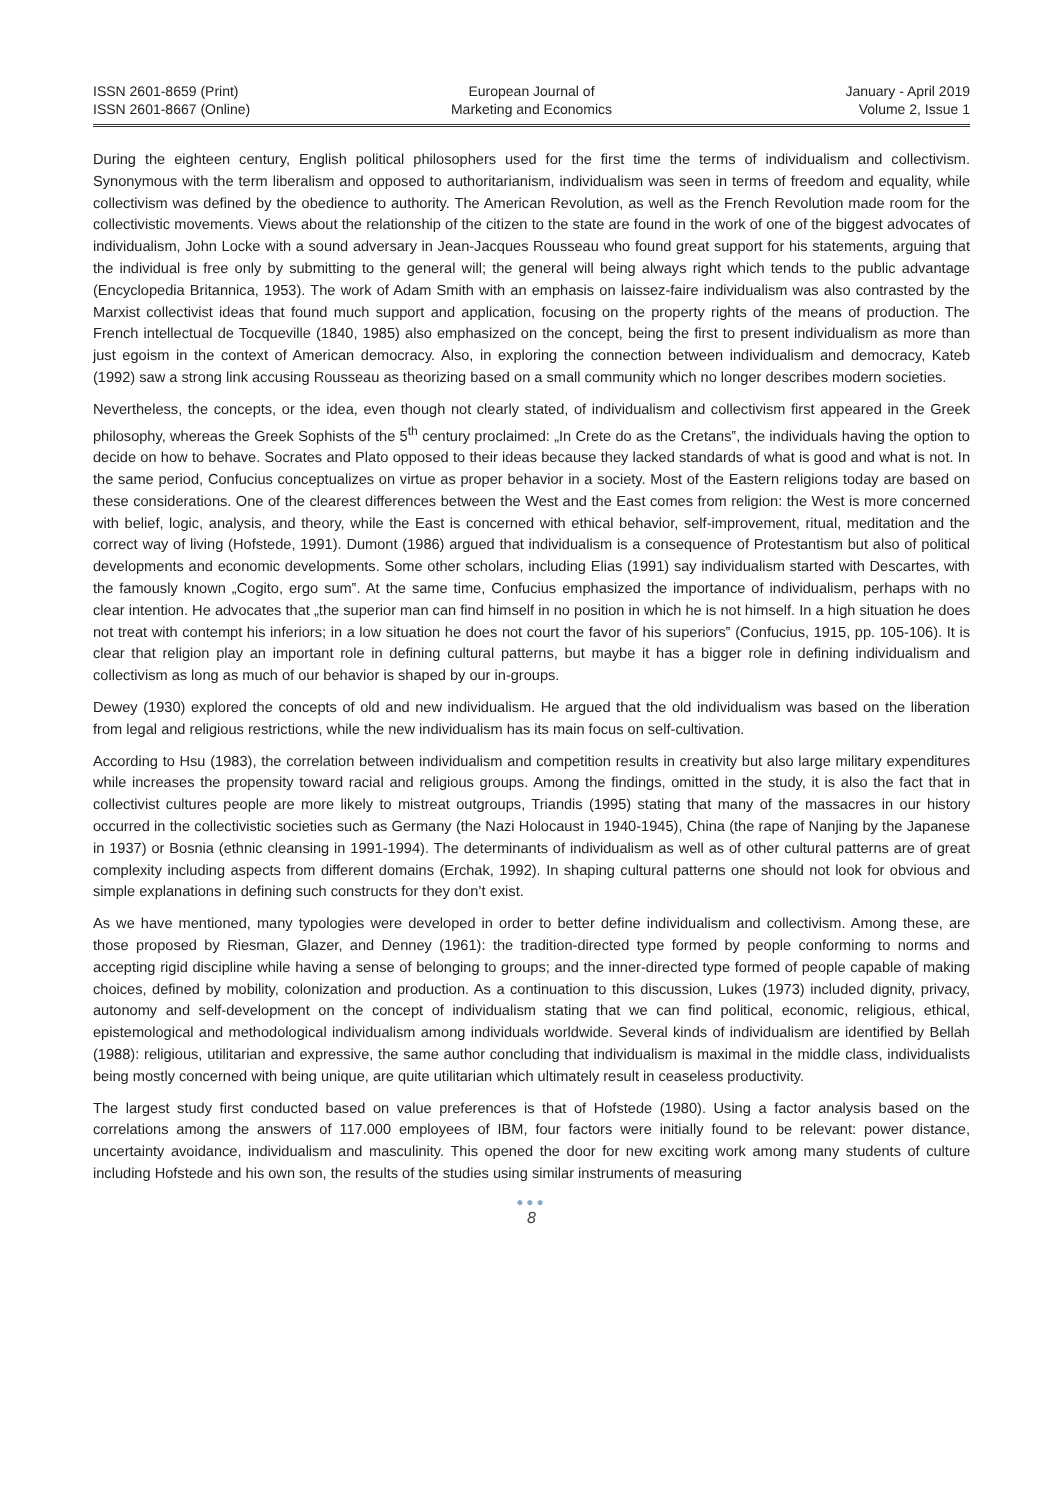ISSN 2601-8659 (Print)
ISSN 2601-8667 (Online)
European Journal of
Marketing and Economics
January - April 2019
Volume 2, Issue 1
During the eighteen century, English political philosophers used for the first time the terms of individualism and collectivism. Synonymous with the term liberalism and opposed to authoritarianism, individualism was seen in terms of freedom and equality, while collectivism was defined by the obedience to authority. The American Revolution, as well as the French Revolution made room for the collectivistic movements. Views about the relationship of the citizen to the state are found in the work of one of the biggest advocates of individualism, John Locke with a sound adversary in Jean-Jacques Rousseau who found great support for his statements, arguing that the individual is free only by submitting to the general will; the general will being always right which tends to the public advantage (Encyclopedia Britannica, 1953). The work of Adam Smith with an emphasis on laissez-faire individualism was also contrasted by the Marxist collectivist ideas that found much support and application, focusing on the property rights of the means of production. The French intellectual de Tocqueville (1840, 1985) also emphasized on the concept, being the first to present individualism as more than just egoism in the context of American democracy. Also, in exploring the connection between individualism and democracy, Kateb (1992) saw a strong link accusing Rousseau as theorizing based on a small community which no longer describes modern societies.
Nevertheless, the concepts, or the idea, even though not clearly stated, of individualism and collectivism first appeared in the Greek philosophy, whereas the Greek Sophists of the 5<sup>th</sup> century proclaimed: „In Crete do as the Cretans‟, the individuals having the option to decide on how to behave. Socrates and Plato opposed to their ideas because they lacked standards of what is good and what is not. In the same period, Confucius conceptualizes on virtue as proper behavior in a society. Most of the Eastern religions today are based on these considerations. One of the clearest differences between the West and the East comes from religion: the West is more concerned with belief, logic, analysis, and theory, while the East is concerned with ethical behavior, self-improvement, ritual, meditation and the correct way of living (Hofstede, 1991). Dumont (1986) argued that individualism is a consequence of Protestantism but also of political developments and economic developments. Some other scholars, including Elias (1991) say individualism started with Descartes, with the famously known „Cogito, ergo sum‟. At the same time, Confucius emphasized the importance of individualism, perhaps with no clear intention. He advocates that „the superior man can find himself in no position in which he is not himself. In a high situation he does not treat with contempt his inferiors; in a low situation he does not court the favor of his superiors‟ (Confucius, 1915, pp. 105-106). It is clear that religion play an important role in defining cultural patterns, but maybe it has a bigger role in defining individualism and collectivism as long as much of our behavior is shaped by our in-groups.
Dewey (1930) explored the concepts of old and new individualism. He argued that the old individualism was based on the liberation from legal and religious restrictions, while the new individualism has its main focus on self-cultivation.
According to Hsu (1983), the correlation between individualism and competition results in creativity but also large military expenditures while increases the propensity toward racial and religious groups. Among the findings, omitted in the study, it is also the fact that in collectivist cultures people are more likely to mistreat outgroups, Triandis (1995) stating that many of the massacres in our history occurred in the collectivistic societies such as Germany (the Nazi Holocaust in 1940-1945), China (the rape of Nanjing by the Japanese in 1937) or Bosnia (ethnic cleansing in 1991-1994). The determinants of individualism as well as of other cultural patterns are of great complexity including aspects from different domains (Erchak, 1992). In shaping cultural patterns one should not look for obvious and simple explanations in defining such constructs for they don’t exist.
As we have mentioned, many typologies were developed in order to better define individualism and collectivism. Among these, are those proposed by Riesman, Glazer, and Denney (1961): the tradition-directed type formed by people conforming to norms and accepting rigid discipline while having a sense of belonging to groups; and the inner-directed type formed of people capable of making choices, defined by mobility, colonization and production. As a continuation to this discussion, Lukes (1973) included dignity, privacy, autonomy and self-development on the concept of individualism stating that we can find political, economic, religious, ethical, epistemological and methodological individualism among individuals worldwide. Several kinds of individualism are identified by Bellah (1988): religious, utilitarian and expressive, the same author concluding that individualism is maximal in the middle class, individualists being mostly concerned with being unique, are quite utilitarian which ultimately result in ceaseless productivity.
The largest study first conducted based on value preferences is that of Hofstede (1980). Using a factor analysis based on the correlations among the answers of 117.000 employees of IBM, four factors were initially found to be relevant: power distance, uncertainty avoidance, individualism and masculinity. This opened the door for new exciting work among many students of culture including Hofstede and his own son, the results of the studies using similar instruments of measuring
●●●
8